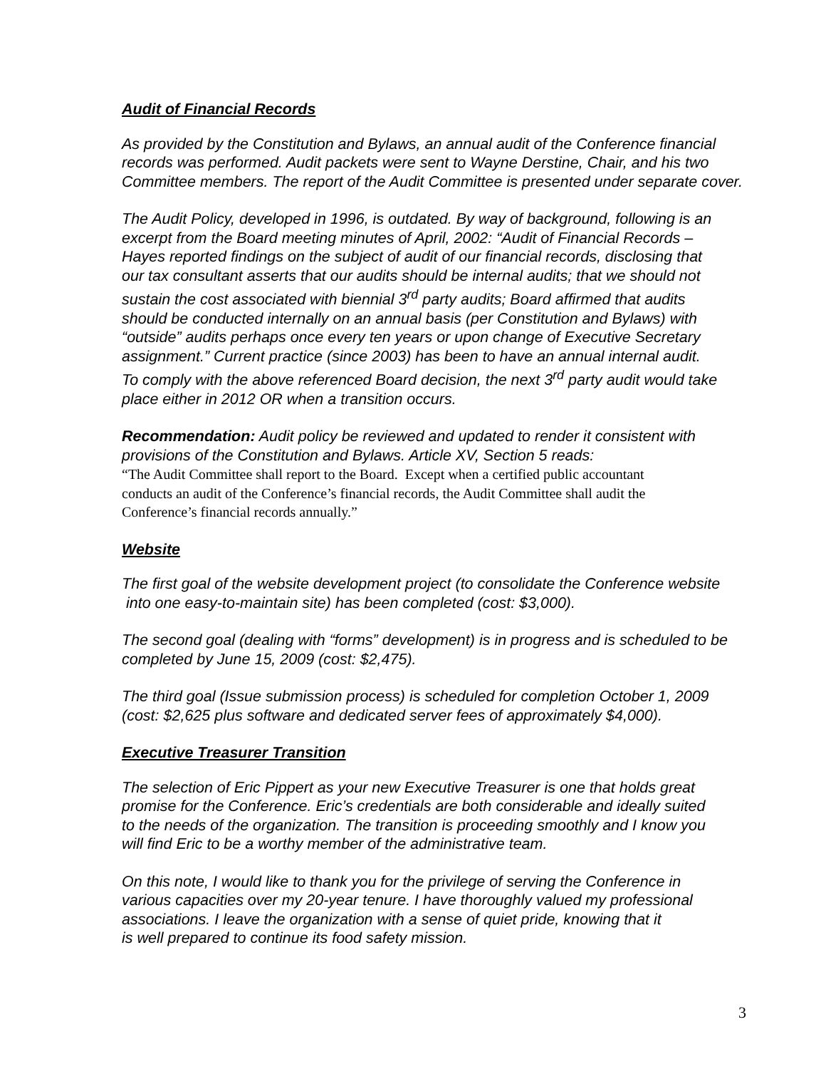Audit of Financial Records
As provided by the Constitution and Bylaws, an annual audit of the Conference financial
records was performed. Audit packets were sent to Wayne Derstine, Chair, and his two
Committee members. The report of the Audit Committee is presented under separate cover.
The Audit Policy, developed in 1996, is outdated. By way of background, following is an
excerpt from the Board meeting minutes of April, 2002: “Audit of Financial Records –
Hayes reported findings on the subject of audit of our financial records, disclosing that
our tax consultant asserts that our audits should be internal audits; that we should not
sustain the cost associated with biennial 3<sup>rd</sup> party audits; Board affirmed that audits
should be conducted internally on an annual basis (per Constitution and Bylaws) with
“outside” audits perhaps once every ten years or upon change of Executive Secretary
assignment.” Current practice (since 2003) has been to have an annual internal audit.
To comply with the above referenced Board decision, the next 3<sup>rd</sup> party audit would take
place either in 2012 OR when a transition occurs.
Recommendation: Audit policy be reviewed and updated to render it consistent with
provisions of the Constitution and Bylaws. Article XV, Section 5 reads:
“The Audit Committee shall report to the Board. Except when a certified public accountant
conducts an audit of the Conference’s financial records, the Audit Committee shall audit the
Conference’s financial records annually.”
Website
The first goal of the website development project (to consolidate the Conference website
into one easy-to-maintain site) has been completed (cost: $3,000).
The second goal (dealing with “forms” development) is in progress and is scheduled to be
completed by June 15, 2009 (cost: $2,475).
The third goal (Issue submission process) is scheduled for completion October 1, 2009
(cost: $2,625 plus software and dedicated server fees of approximately $4,000).
Executive Treasurer Transition
The selection of Eric Pippert as your new Executive Treasurer is one that holds great
promise for the Conference. Eric’s credentials are both considerable and ideally suited
to the needs of the organization. The transition is proceeding smoothly and I know you
will find Eric to be a worthy member of the administrative team.
On this note, I would like to thank you for the privilege of serving the Conference in
various capacities over my 20-year tenure. I have thoroughly valued my professional
associations. I leave the organization with a sense of quiet pride, knowing that it
is well prepared to continue its food safety mission.
3